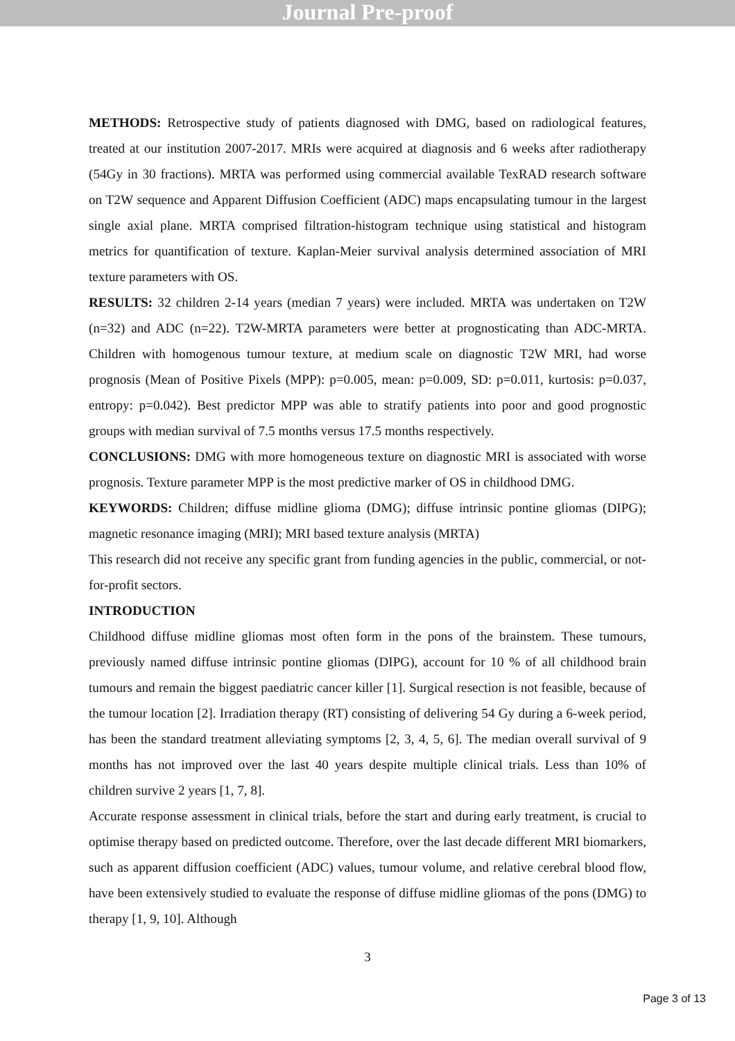Journal Pre-proof
METHODS: Retrospective study of patients diagnosed with DMG, based on radiological features, treated at our institution 2007-2017. MRIs were acquired at diagnosis and 6 weeks after radiotherapy (54Gy in 30 fractions). MRTA was performed using commercial available TexRAD research software on T2W sequence and Apparent Diffusion Coefficient (ADC) maps encapsulating tumour in the largest single axial plane. MRTA comprised filtration-histogram technique using statistical and histogram metrics for quantification of texture. Kaplan-Meier survival analysis determined association of MRI texture parameters with OS.
RESULTS: 32 children 2-14 years (median 7 years) were included. MRTA was undertaken on T2W (n=32) and ADC (n=22). T2W-MRTA parameters were better at prognosticating than ADC-MRTA. Children with homogenous tumour texture, at medium scale on diagnostic T2W MRI, had worse prognosis (Mean of Positive Pixels (MPP): p=0.005, mean: p=0.009, SD: p=0.011, kurtosis: p=0.037, entropy: p=0.042). Best predictor MPP was able to stratify patients into poor and good prognostic groups with median survival of 7.5 months versus 17.5 months respectively.
CONCLUSIONS: DMG with more homogeneous texture on diagnostic MRI is associated with worse prognosis. Texture parameter MPP is the most predictive marker of OS in childhood DMG.
KEYWORDS: Children; diffuse midline glioma (DMG); diffuse intrinsic pontine gliomas (DIPG); magnetic resonance imaging (MRI); MRI based texture analysis (MRTA)
This research did not receive any specific grant from funding agencies in the public, commercial, or not-for-profit sectors.
INTRODUCTION
Childhood diffuse midline gliomas most often form in the pons of the brainstem. These tumours, previously named diffuse intrinsic pontine gliomas (DIPG), account for 10 % of all childhood brain tumours and remain the biggest paediatric cancer killer [1]. Surgical resection is not feasible, because of the tumour location [2]. Irradiation therapy (RT) consisting of delivering 54 Gy during a 6-week period, has been the standard treatment alleviating symptoms [2, 3, 4, 5, 6]. The median overall survival of 9 months has not improved over the last 40 years despite multiple clinical trials. Less than 10% of children survive 2 years [1, 7, 8].
Accurate response assessment in clinical trials, before the start and during early treatment, is crucial to optimise therapy based on predicted outcome. Therefore, over the last decade different MRI biomarkers, such as apparent diffusion coefficient (ADC) values, tumour volume, and relative cerebral blood flow, have been extensively studied to evaluate the response of diffuse midline gliomas of the pons (DMG) to therapy [1, 9, 10]. Although
3
Page 3 of 13